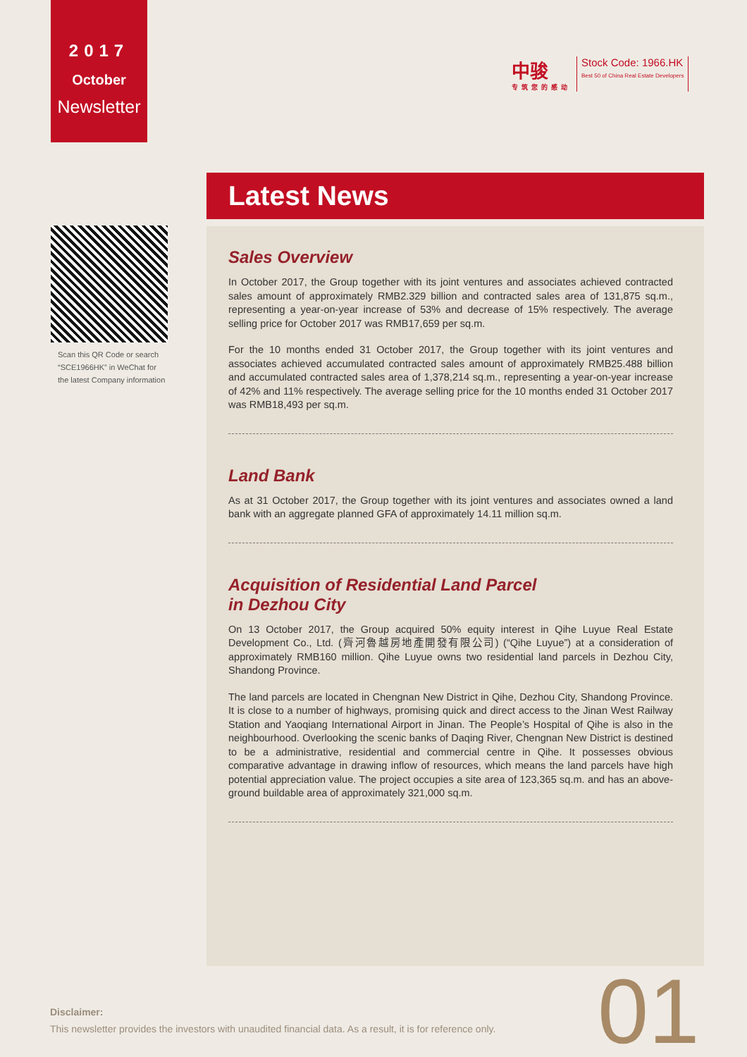2017
October
Newsletter
中骏
专筑您的感动
Stock Code: 1966.HK
Best 50 of China Real Estate Developers
Scan this QR Code or search
“SCE1966HK” in WeChat for
the latest Company information
Latest News
Sales Overview
In October 2017, the Group together with its joint ventures and associates achieved contracted sales amount of approximately RMB2.329 billion and contracted sales area of 131,875 sq.m., representing a year-on-year increase of 53% and decrease of 15% respectively. The average selling price for October 2017 was RMB17,659 per sq.m.
For the 10 months ended 31 October 2017, the Group together with its joint ventures and associates achieved accumulated contracted sales amount of approximately RMB25.488 billion and accumulated contracted sales area of 1,378,214 sq.m., representing a year-on-year increase of 42% and 11% respectively. The average selling price for the 10 months ended 31 October 2017 was RMB18,493 per sq.m.
Land Bank
As at 31 October 2017, the Group together with its joint ventures and associates owned a land bank with an aggregate planned GFA of approximately 14.11 million sq.m.
Acquisition of Residential Land Parcel
in Dezhou City
On 13 October 2017, the Group acquired 50% equity interest in Qihe Luyue Real Estate Development Co., Ltd. (齊河魯越房地產開發有限公司) (“Qihe Luyue”) at a consideration of approximately RMB160 million. Qihe Luyue owns two residential land parcels in Dezhou City, Shandong Province.
The land parcels are located in Chengnan New District in Qihe, Dezhou City, Shandong Province. It is close to a number of highways, promising quick and direct access to the Jinan West Railway Station and Yaoqiang International Airport in Jinan. The People’s Hospital of Qihe is also in the neighbourhood. Overlooking the scenic banks of Daqing River, Chengnan New District is destined to be a administrative, residential and commercial centre in Qihe. It possesses obvious comparative advantage in drawing inflow of resources, which means the land parcels have high potential appreciation value. The project occupies a site area of 123,365 sq.m. and has an above-ground buildable area of approximately 321,000 sq.m.
Disclaimer:
This newsletter provides the investors with unaudited financial data. As a result, it is for reference only.
01